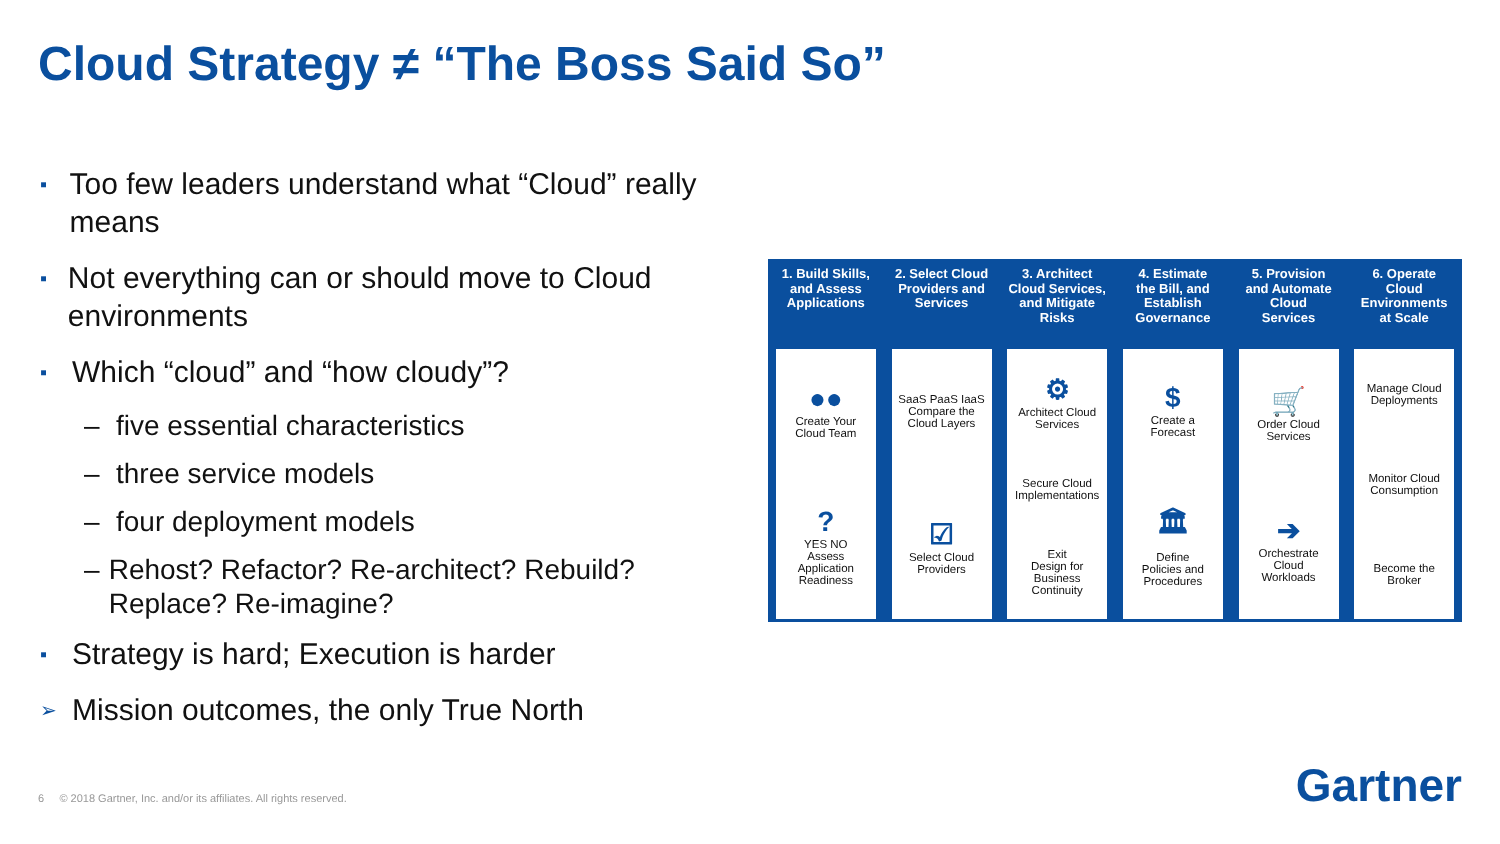Cloud Strategy ≠ “The Boss Said So”
▪ Too few leaders understand what “Cloud” really means
▪ Not everything can or should move to Cloud environments
▪ Which “cloud” and “how cloudy”?
– five essential characteristics
– three service models
– four deployment models
– Rehost? Refactor? Re-architect? Rebuild? Replace? Re-imagine?
▪ Strategy is hard; Execution is harder
➢ Mission outcomes, the only True North
1. Build Skills,
and Assess
Applications
●●
Create Your
Cloud Team
?
YES NO
Assess
Application
Readiness
2. Select Cloud
Providers and
Services
SaaS PaaS IaaS
Compare the
Cloud Layers
☑
Select Cloud
Providers
3. Architect
Cloud Services,
and Mitigate
Risks
⚙
Architect Cloud
Services
Secure Cloud
Implementations
Exit
Design for
Business
Continuity
4. Estimate
the Bill, and
Establish
Governance
$
Create a
Forecast
🏛
Define
Policies and
Procedures
5. Provision
and Automate
Cloud
Services
🛒
Order Cloud
Services
➔
Orchestrate
Cloud
Workloads
6. Operate
Cloud
Environments
at Scale
Manage Cloud
Deployments
Monitor Cloud
Consumption
Become the
Broker
6 © 2018 Gartner, Inc. and/or its affiliates. All rights reserved.
Gartner